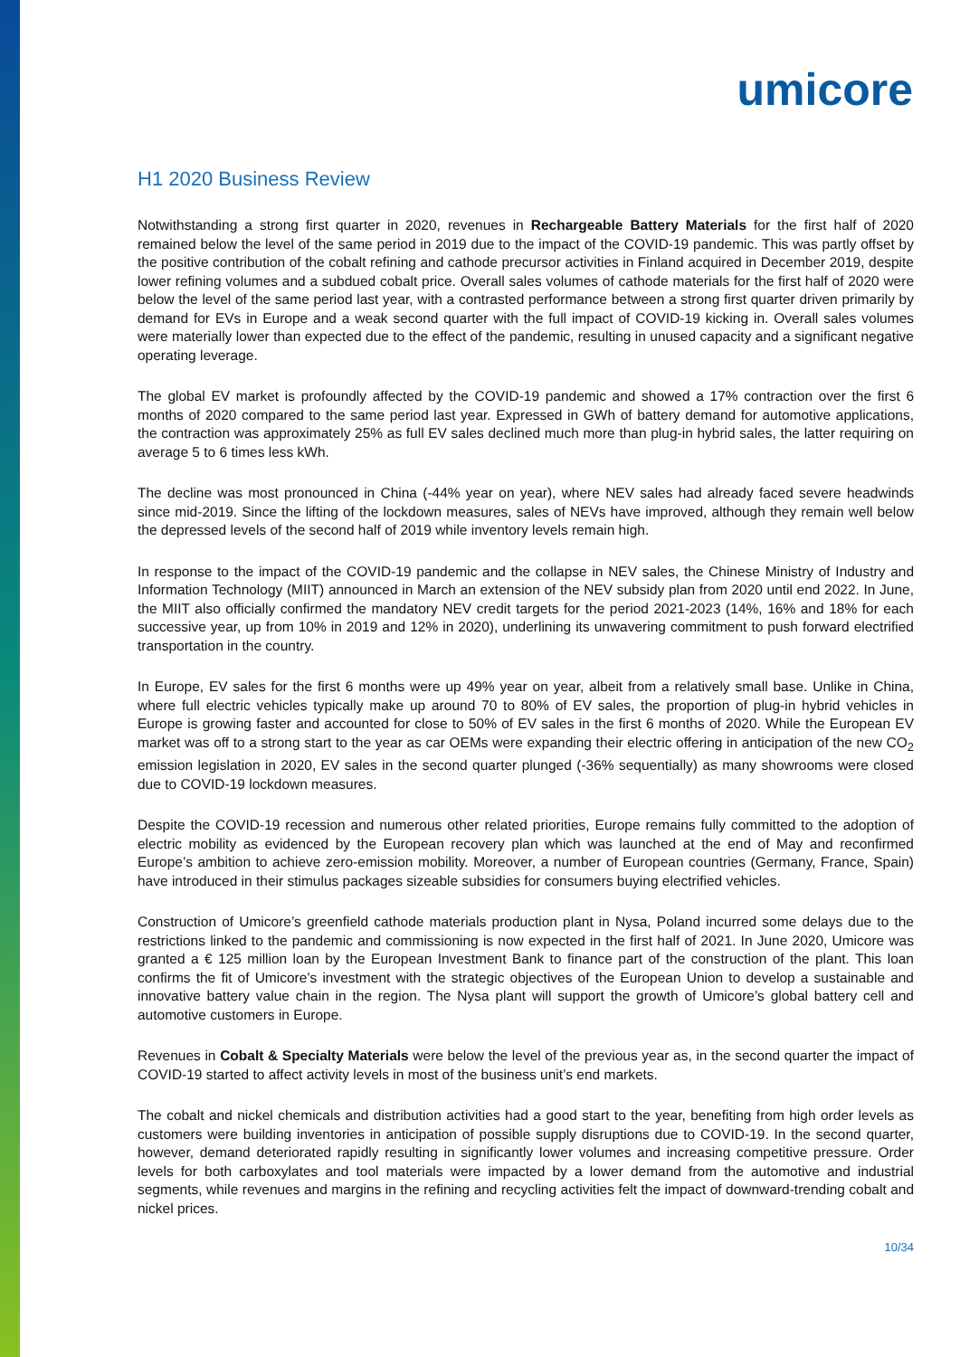umicore
H1 2020 Business Review
Notwithstanding a strong first quarter in 2020, revenues in Rechargeable Battery Materials for the first half of 2020 remained below the level of the same period in 2019 due to the impact of the COVID-19 pandemic. This was partly offset by the positive contribution of the cobalt refining and cathode precursor activities in Finland acquired in December 2019, despite lower refining volumes and a subdued cobalt price. Overall sales volumes of cathode materials for the first half of 2020 were below the level of the same period last year, with a contrasted performance between a strong first quarter driven primarily by demand for EVs in Europe and a weak second quarter with the full impact of COVID-19 kicking in. Overall sales volumes were materially lower than expected due to the effect of the pandemic, resulting in unused capacity and a significant negative operating leverage.
The global EV market is profoundly affected by the COVID-19 pandemic and showed a 17% contraction over the first 6 months of 2020 compared to the same period last year. Expressed in GWh of battery demand for automotive applications, the contraction was approximately 25% as full EV sales declined much more than plug-in hybrid sales, the latter requiring on average 5 to 6 times less kWh.
The decline was most pronounced in China (-44% year on year), where NEV sales had already faced severe headwinds since mid-2019. Since the lifting of the lockdown measures, sales of NEVs have improved, although they remain well below the depressed levels of the second half of 2019 while inventory levels remain high.
In response to the impact of the COVID-19 pandemic and the collapse in NEV sales, the Chinese Ministry of Industry and Information Technology (MIIT) announced in March an extension of the NEV subsidy plan from 2020 until end 2022. In June, the MIIT also officially confirmed the mandatory NEV credit targets for the period 2021-2023 (14%, 16% and 18% for each successive year, up from 10% in 2019 and 12% in 2020), underlining its unwavering commitment to push forward electrified transportation in the country.
In Europe, EV sales for the first 6 months were up 49% year on year, albeit from a relatively small base. Unlike in China, where full electric vehicles typically make up around 70 to 80% of EV sales, the proportion of plug-in hybrid vehicles in Europe is growing faster and accounted for close to 50% of EV sales in the first 6 months of 2020. While the European EV market was off to a strong start to the year as car OEMs were expanding their electric offering in anticipation of the new CO<sub>2</sub> emission legislation in 2020, EV sales in the second quarter plunged (-36% sequentially) as many showrooms were closed due to COVID-19 lockdown measures.
Despite the COVID-19 recession and numerous other related priorities, Europe remains fully committed to the adoption of electric mobility as evidenced by the European recovery plan which was launched at the end of May and reconfirmed Europe’s ambition to achieve zero-emission mobility. Moreover, a number of European countries (Germany, France, Spain) have introduced in their stimulus packages sizeable subsidies for consumers buying electrified vehicles.
Construction of Umicore’s greenfield cathode materials production plant in Nysa, Poland incurred some delays due to the restrictions linked to the pandemic and commissioning is now expected in the first half of 2021. In June 2020, Umicore was granted a € 125 million loan by the European Investment Bank to finance part of the construction of the plant. This loan confirms the fit of Umicore’s investment with the strategic objectives of the European Union to develop a sustainable and innovative battery value chain in the region. The Nysa plant will support the growth of Umicore’s global battery cell and automotive customers in Europe.
Revenues in Cobalt & Specialty Materials were below the level of the previous year as, in the second quarter the impact of COVID-19 started to affect activity levels in most of the business unit’s end markets.
The cobalt and nickel chemicals and distribution activities had a good start to the year, benefiting from high order levels as customers were building inventories in anticipation of possible supply disruptions due to COVID-19. In the second quarter, however, demand deteriorated rapidly resulting in significantly lower volumes and increasing competitive pressure. Order levels for both carboxylates and tool materials were impacted by a lower demand from the automotive and industrial segments, while revenues and margins in the refining and recycling activities felt the impact of downward-trending cobalt and nickel prices.
10/34